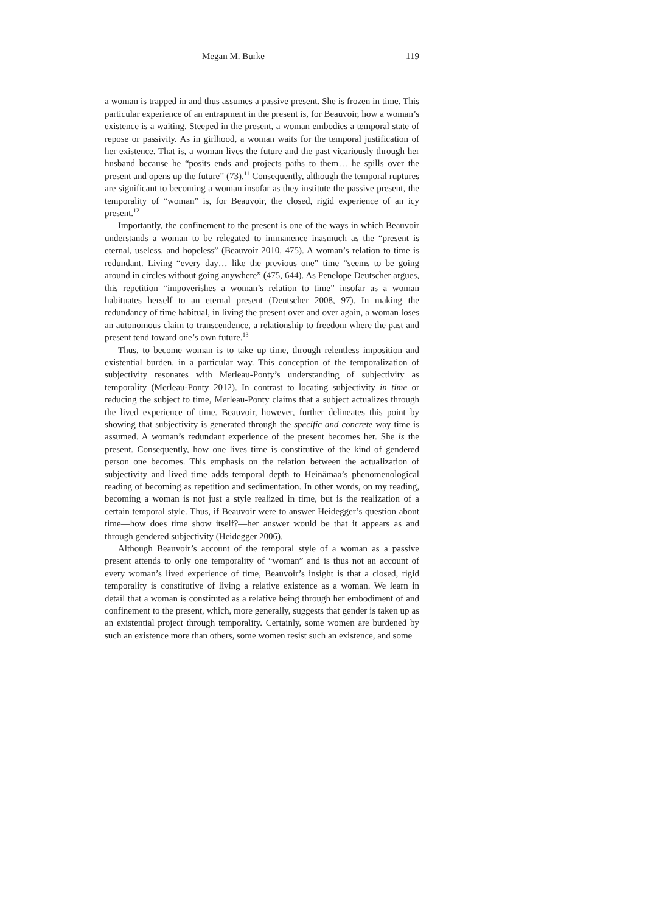Megan M. Burke 119
a woman is trapped in and thus assumes a passive present. She is frozen in time. This particular experience of an entrapment in the present is, for Beauvoir, how a woman’s existence is a waiting. Steeped in the present, a woman embodies a temporal state of repose or passivity. As in girlhood, a woman waits for the temporal justification of her existence. That is, a woman lives the future and the past vicariously through her husband because he “posits ends and projects paths to them… he spills over the present and opens up the future” (73).<sup>11</sup> Consequently, although the temporal ruptures are significant to becoming a woman insofar as they institute the passive present, the temporality of “woman” is, for Beauvoir, the closed, rigid experience of an icy present.<sup>12</sup>
Importantly, the confinement to the present is one of the ways in which Beauvoir understands a woman to be relegated to immanence inasmuch as the “present is eternal, useless, and hopeless” (Beauvoir 2010, 475). A woman’s relation to time is redundant. Living “every day… like the previous one” time “seems to be going around in circles without going anywhere” (475, 644). As Penelope Deutscher argues, this repetition “impoverishes a woman’s relation to time” insofar as a woman habituates herself to an eternal present (Deutscher 2008, 97). In making the redundancy of time habitual, in living the present over and over again, a woman loses an autonomous claim to transcendence, a relationship to freedom where the past and present tend toward one’s own future.<sup>13</sup>
Thus, to become woman is to take up time, through relentless imposition and existential burden, in a particular way. This conception of the temporalization of subjectivity resonates with Merleau-Ponty’s understanding of subjectivity as temporality (Merleau-Ponty 2012). In contrast to locating subjectivity in time or reducing the subject to time, Merleau-Ponty claims that a subject actualizes through the lived experience of time. Beauvoir, however, further delineates this point by showing that subjectivity is generated through the specific and concrete way time is assumed. A woman’s redundant experience of the present becomes her. She is the present. Consequently, how one lives time is constitutive of the kind of gendered person one becomes. This emphasis on the relation between the actualization of subjectivity and lived time adds temporal depth to Heinämaa’s phenomenological reading of becoming as repetition and sedimentation. In other words, on my reading, becoming a woman is not just a style realized in time, but is the realization of a certain temporal style. Thus, if Beauvoir were to answer Heidegger’s question about time—how does time show itself?—her answer would be that it appears as and through gendered subjectivity (Heidegger 2006).
Although Beauvoir’s account of the temporal style of a woman as a passive present attends to only one temporality of “woman” and is thus not an account of every woman’s lived experience of time, Beauvoir’s insight is that a closed, rigid temporality is constitutive of living a relative existence as a woman. We learn in detail that a woman is constituted as a relative being through her embodiment of and confinement to the present, which, more generally, suggests that gender is taken up as an existential project through temporality. Certainly, some women are burdened by such an existence more than others, some women resist such an existence, and some